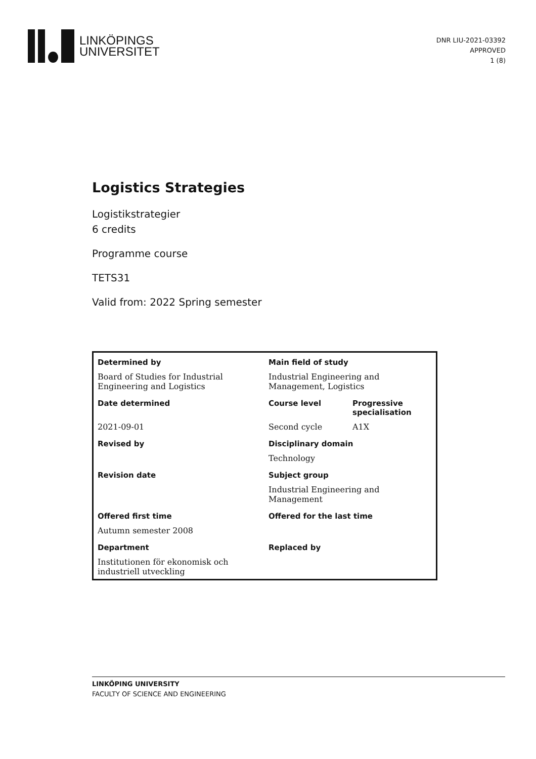LINKÖPINGS
UNIVERSITET
DNR LIU-2021-03392
APPROVED
1 (8)
Logistics Strategies
Logistikstrategier
6 credits
Programme course
TETS31
Valid from: 2022 Spring semester
| Determined by | Main field of study | |
| Board of Studies for Industrial Engineering and Logistics | Industrial Engineering and Management, Logistics | |
| Date determined | Course level | Progressive specialisation |
| 2021-09-01 | Second cycle | A1X |
| Revised by | Disciplinary domain | |
| | Technology | |
| Revision date | Subject group | |
| | Industrial Engineering and Management | |
| Offered first time | Offered for the last time | |
| Autumn semester 2008 | | |
| Department | Replaced by | |
| Institutionen för ekonomisk och industriell utveckling | | |
LINKÖPING UNIVERSITY
FACULTY OF SCIENCE AND ENGINEERING